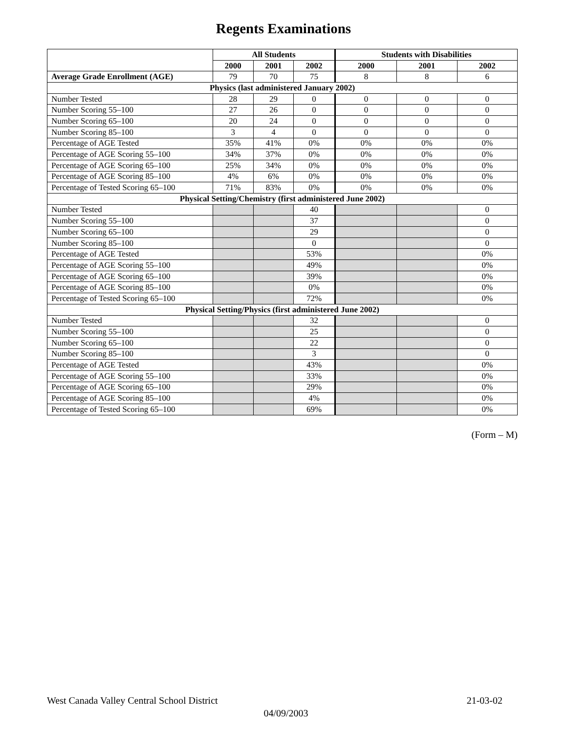Regents Examinations
| | All Students | | | Students with Disabilities | | |
| --- | --- | --- | --- | --- | --- | --- |
| | 2000 | 2001 | 2002 | 2000 | 2001 | 2002 |
| Average Grade Enrollment (AGE) | 79 | 70 | 75 | 8 | 8 | 6 |
| Physics (last administered January 2002) | | | | | | |
| Number Tested | 28 | 29 | 0 | 0 | 0 | 0 |
| Number Scoring 55–100 | 27 | 26 | 0 | 0 | 0 | 0 |
| Number Scoring 65–100 | 20 | 24 | 0 | 0 | 0 | 0 |
| Number Scoring 85–100 | 3 | 4 | 0 | 0 | 0 | 0 |
| Percentage of AGE Tested | 35% | 41% | 0% | 0% | 0% | 0% |
| Percentage of AGE Scoring 55–100 | 34% | 37% | 0% | 0% | 0% | 0% |
| Percentage of AGE Scoring 65–100 | 25% | 34% | 0% | 0% | 0% | 0% |
| Percentage of AGE Scoring 85–100 | 4% | 6% | 0% | 0% | 0% | 0% |
| Percentage of Tested Scoring 65–100 | 71% | 83% | 0% | 0% | 0% | 0% |
| Physical Setting/Chemistry (first administered June 2002) | | | | | | |
| Number Tested | | | 40 | | | 0 |
| Number Scoring 55–100 | | | 37 | | | 0 |
| Number Scoring 65–100 | | | 29 | | | 0 |
| Number Scoring 85–100 | | | 0 | | | 0 |
| Percentage of AGE Tested | | | 53% | | | 0% |
| Percentage of AGE Scoring 55–100 | | | 49% | | | 0% |
| Percentage of AGE Scoring 65–100 | | | 39% | | | 0% |
| Percentage of AGE Scoring 85–100 | | | 0% | | | 0% |
| Percentage of Tested Scoring 65–100 | | | 72% | | | 0% |
| Physical Setting/Physics (first administered June 2002) | | | | | | |
| Number Tested | | | 32 | | | 0 |
| Number Scoring 55–100 | | | 25 | | | 0 |
| Number Scoring 65–100 | | | 22 | | | 0 |
| Number Scoring 85–100 | | | 3 | | | 0 |
| Percentage of AGE Tested | | | 43% | | | 0% |
| Percentage of AGE Scoring 55–100 | | | 33% | | | 0% |
| Percentage of AGE Scoring 65–100 | | | 29% | | | 0% |
| Percentage of AGE Scoring 85–100 | | | 4% | | | 0% |
| Percentage of Tested Scoring 65–100 | | | 69% | | | 0% |
(Form – M)
21-03-02 West Canada Valley Central School District
04/09/2003